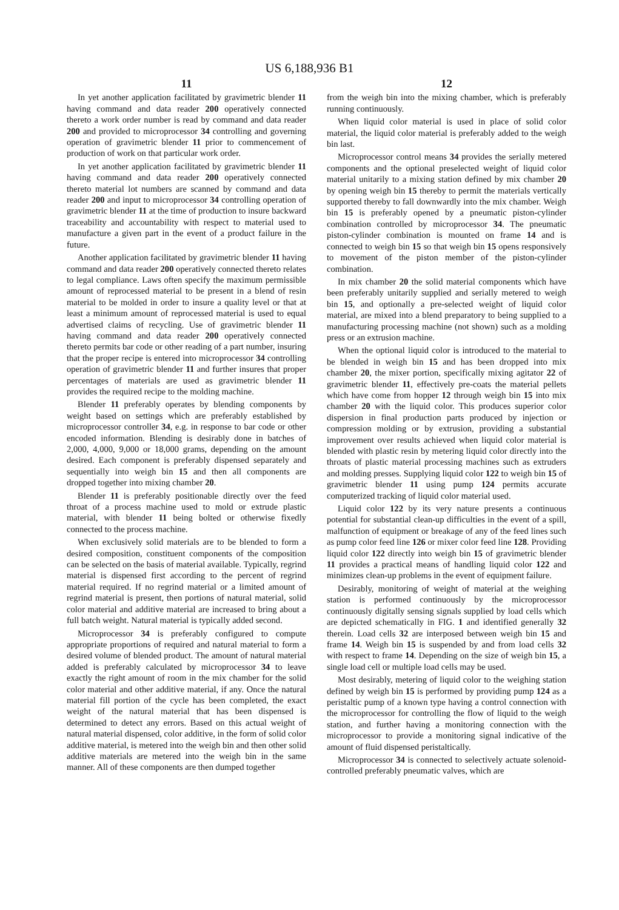US 6,188,936 B1
11
In yet another application facilitated by gravimetric blender 11 having command and data reader 200 operatively connected thereto a work order number is read by command and data reader 200 and provided to microprocessor 34 controlling and governing operation of gravimetric blender 11 prior to commencement of production of work on that particular work order.
In yet another application facilitated by gravimetric blender 11 having command and data reader 200 operatively connected thereto material lot numbers are scanned by command and data reader 200 and input to microprocessor 34 controlling operation of gravimetric blender 11 at the time of production to insure backward traceability and accountability with respect to material used to manufacture a given part in the event of a product failure in the future.
Another application facilitated by gravimetric blender 11 having command and data reader 200 operatively connected thereto relates to legal compliance. Laws often specify the maximum permissible amount of reprocessed material to be present in a blend of resin material to be molded in order to insure a quality level or that at least a minimum amount of reprocessed material is used to equal advertised claims of recycling. Use of gravimetric blender 11 having command and data reader 200 operatively connected thereto permits bar code or other reading of a part number, insuring that the proper recipe is entered into microprocessor 34 controlling operation of gravimetric blender 11 and further insures that proper percentages of materials are used as gravimetric blender 11 provides the required recipe to the molding machine.
Blender 11 preferably operates by blending components by weight based on settings which are preferably established by microprocessor controller 34, e.g. in response to bar code or other encoded information. Blending is desirably done in batches of 2,000, 4,000, 9,000 or 18,000 grams, depending on the amount desired. Each component is preferably dispensed separately and sequentially into weigh bin 15 and then all components are dropped together into mixing chamber 20.
Blender 11 is preferably positionable directly over the feed throat of a process machine used to mold or extrude plastic material, with blender 11 being bolted or otherwise fixedly connected to the process machine.
When exclusively solid materials are to be blended to form a desired composition, constituent components of the composition can be selected on the basis of material available. Typically, regrind material is dispensed first according to the percent of regrind material required. If no regrind material or a limited amount of regrind material is present, then portions of natural material, solid color material and additive material are increased to bring about a full batch weight. Natural material is typically added second.
Microprocessor 34 is preferably configured to compute appropriate proportions of required and natural material to form a desired volume of blended product. The amount of natural material added is preferably calculated by microprocessor 34 to leave exactly the right amount of room in the mix chamber for the solid color material and other additive material, if any. Once the natural material fill portion of the cycle has been completed, the exact weight of the natural material that has been dispensed is determined to detect any errors. Based on this actual weight of natural material dispensed, color additive, in the form of solid color additive material, is metered into the weigh bin and then other solid additive materials are metered into the weigh bin in the same manner. All of these components are then dumped together
12
from the weigh bin into the mixing chamber, which is preferably running continuously.
When liquid color material is used in place of solid color material, the liquid color material is preferably added to the weigh bin last.
Microprocessor control means 34 provides the serially metered components and the optional preselected weight of liquid color material unitarily to a mixing station defined by mix chamber 20 by opening weigh bin 15 thereby to permit the materials vertically supported thereby to fall downwardly into the mix chamber. Weigh bin 15 is preferably opened by a pneumatic piston-cylinder combination controlled by microprocessor 34. The pneumatic piston-cylinder combination is mounted on frame 14 and is connected to weigh bin 15 so that weigh bin 15 opens responsively to movement of the piston member of the piston-cylinder combination.
In mix chamber 20 the solid material components which have been preferably unitarily supplied and serially metered to weigh bin 15, and optionally a pre-selected weight of liquid color material, are mixed into a blend preparatory to being supplied to a manufacturing processing machine (not shown) such as a molding press or an extrusion machine.
When the optional liquid color is introduced to the material to be blended in weigh bin 15 and has been dropped into mix chamber 20, the mixer portion, specifically mixing agitator 22 of gravimetric blender 11, effectively pre-coats the material pellets which have come from hopper 12 through weigh bin 15 into mix chamber 20 with the liquid color. This produces superior color dispersion in final production parts produced by injection or compression molding or by extrusion, providing a substantial improvement over results achieved when liquid color material is blended with plastic resin by metering liquid color directly into the throats of plastic material processing machines such as extruders and molding presses. Supplying liquid color 122 to weigh bin 15 of gravimetric blender 11 using pump 124 permits accurate computerized tracking of liquid color material used.
Liquid color 122 by its very nature presents a continuous potential for substantial clean-up difficulties in the event of a spill, malfunction of equipment or breakage of any of the feed lines such as pump color feed line 126 or mixer color feed line 128. Providing liquid color 122 directly into weigh bin 15 of gravimetric blender 11 provides a practical means of handling liquid color 122 and minimizes clean-up problems in the event of equipment failure.
Desirably, monitoring of weight of material at the weighing station is performed continuously by the microprocessor continuously digitally sensing signals supplied by load cells which are depicted schematically in FIG. 1 and identified generally 32 therein. Load cells 32 are interposed between weigh bin 15 and frame 14. Weigh bin 15 is suspended by and from load cells 32 with respect to frame 14. Depending on the size of weigh bin 15, a single load cell or multiple load cells may be used.
Most desirably, metering of liquid color to the weighing station defined by weigh bin 15 is performed by providing pump 124 as a peristaltic pump of a known type having a control connection with the microprocessor for controlling the flow of liquid to the weigh station, and further having a monitoring connection with the microprocessor to provide a monitoring signal indicative of the amount of fluid dispensed peristaltically.
Microprocessor 34 is connected to selectively actuate solenoid-controlled preferably pneumatic valves, which are